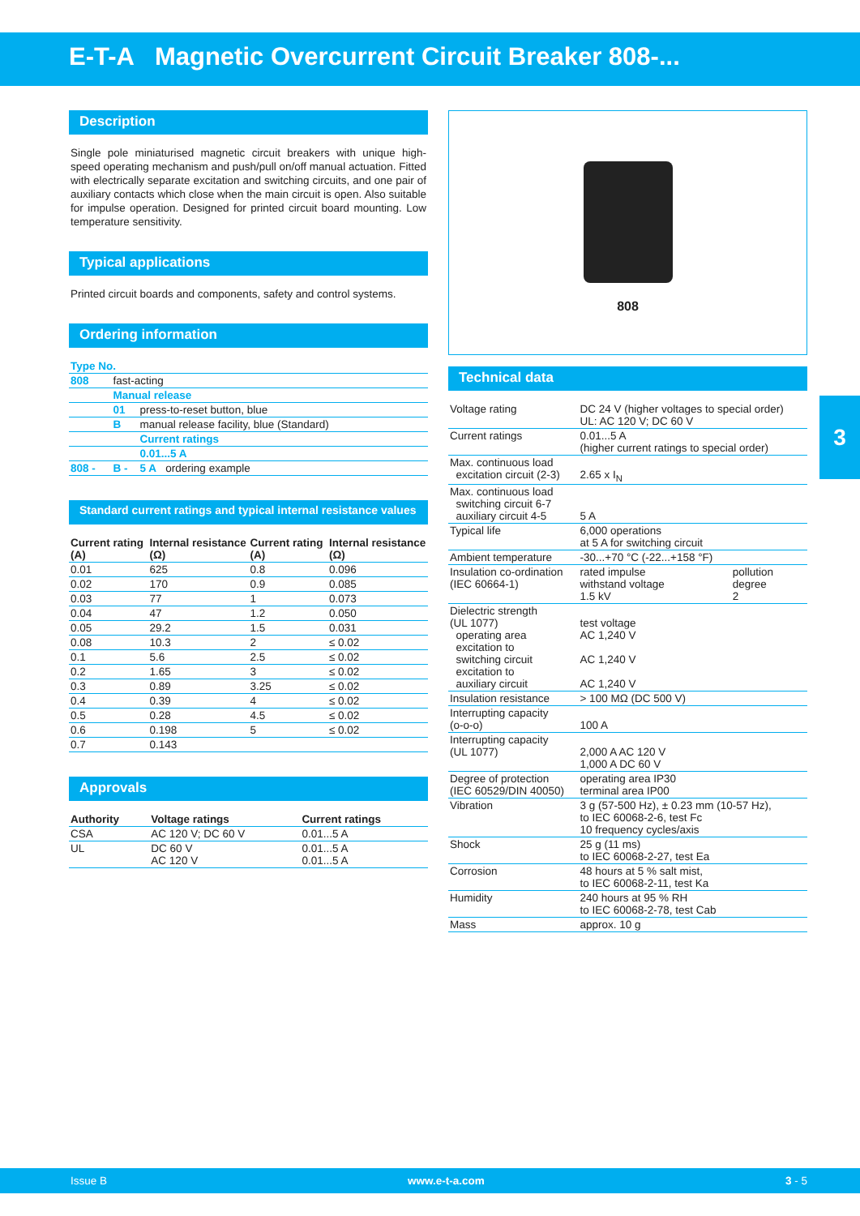E-T-A Magnetic Overcurrent Circuit Breaker 808-...
3
Description
Single pole miniaturised magnetic circuit breakers with unique high-speed operating mechanism and push/pull on/off manual actuation. Fitted with electrically separate excitation and switching circuits, and one pair of auxiliary contacts which close when the main circuit is open. Also suitable for impulse operation. Designed for printed circuit board mounting. Low temperature sensitivity.
Typical applications
Printed circuit boards and components, safety and control systems.
Ordering information
| Type No. | | |
| 808 | fast-acting | |
| | Manual release | |
| | 01 | press-to-reset button, blue |
| | B | manual release facility, blue (Standard) |
| | | Current ratings |
| | | 0.01...5 A |
| 808 - | B - | 5 A ordering example |
Standard current ratings and typical internal resistance values
| Current rating (A) | Internal resistance (Ω) | Current rating (A) | Internal resistance (Ω) |
| --- | --- | --- | --- |
| 0.01 | 625 | 0.8 | 0.096 |
| 0.02 | 170 | 0.9 | 0.085 |
| 0.03 | 77 | 1 | 0.073 |
| 0.04 | 47 | 1.2 | 0.050 |
| 0.05 | 29.2 | 1.5 | 0.031 |
| 0.08 | 10.3 | 2 | ≤ 0.02 |
| 0.1 | 5.6 | 2.5 | ≤ 0.02 |
| 0.2 | 1.65 | 3 | ≤ 0.02 |
| 0.3 | 0.89 | 3.25 | ≤ 0.02 |
| 0.4 | 0.39 | 4 | ≤ 0.02 |
| 0.5 | 0.28 | 4.5 | ≤ 0.02 |
| 0.6 | 0.198 | 5 | ≤ 0.02 |
| 0.7 | 0.143 | | |
Approvals
| Authority | Voltage ratings | Current ratings |
| --- | --- | --- |
| CSA | AC 120 V; DC 60 V | 0.01...5 A |
| UL | DC 60 V AC 120 V | 0.01...5 A 0.01...5 A |
808
Technical data
| Voltage rating | DC 24 V (higher voltages to special order) UL: AC 120 V; DC 60 V | |
| Current ratings | 0.01...5 A (higher current ratings to special order) | |
| Max. continuous load excitation circuit (2-3) | 2.65 x I<sub>N</sub> | |
| Max. continuous load switching circuit 6-7 auxiliary circuit 4-5 | 5 A | |
| Typical life | 6,000 operations at 5 A for switching circuit | |
| Ambient temperature | -30...+70 °C (-22...+158 °F) | |
| Insulation co-ordination (IEC 60664-1) | rated impulse withstand voltage 1.5 kV | pollution degree 2 |
| Dielectric strength (UL 1077) operating area excitation to switching circuit excitation to auxiliary circuit | test voltage AC 1,240 V AC 1,240 V AC 1,240 V | |
| Insulation resistance | > 100 MΩ (DC 500 V) | |
| Interrupting capacity (o-o-o) | 100 A | |
| Interrupting capacity (UL 1077) | 2,000 A AC 120 V 1,000 A DC 60 V | |
| Degree of protection (IEC 60529/DIN 40050) | operating area IP30 terminal area IP00 | |
| Vibration | 3 g (57-500 Hz), ± 0.23 mm (10-57 Hz), to IEC 60068-2-6, test Fc 10 frequency cycles/axis | |
| Shock | 25 g (11 ms) to IEC 60068-2-27, test Ea | |
| Corrosion | 48 hours at 5 % salt mist, to IEC 60068-2-11, test Ka | |
| Humidity | 240 hours at 95 % RH to IEC 60068-2-78, test Cab | |
| Mass | approx. 10 g | |
Issue B www.e-t-a.com 3 - 5